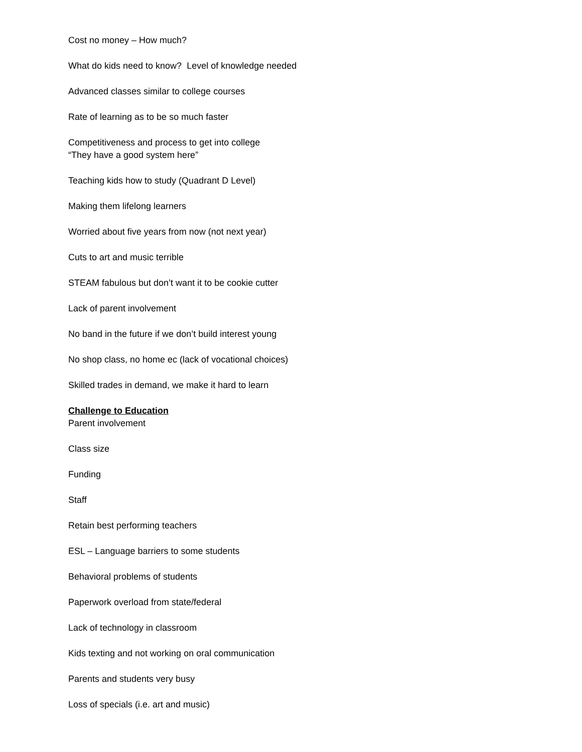Cost no money – How much?
What do kids need to know? Level of knowledge needed
Advanced classes similar to college courses
Rate of learning as to be so much faster
Competitiveness and process to get into college
“They have a good system here”
Teaching kids how to study (Quadrant D Level)
Making them lifelong learners
Worried about five years from now (not next year)
Cuts to art and music terrible
STEAM fabulous but don’t want it to be cookie cutter
Lack of parent involvement
No band in the future if we don’t build interest young
No shop class, no home ec (lack of vocational choices)
Skilled trades in demand, we make it hard to learn
Challenge to Education
Parent involvement
Class size
Funding
Staff
Retain best performing teachers
ESL – Language barriers to some students
Behavioral problems of students
Paperwork overload from state/federal
Lack of technology in classroom
Kids texting and not working on oral communication
Parents and students very busy
Loss of specials (i.e. art and music)